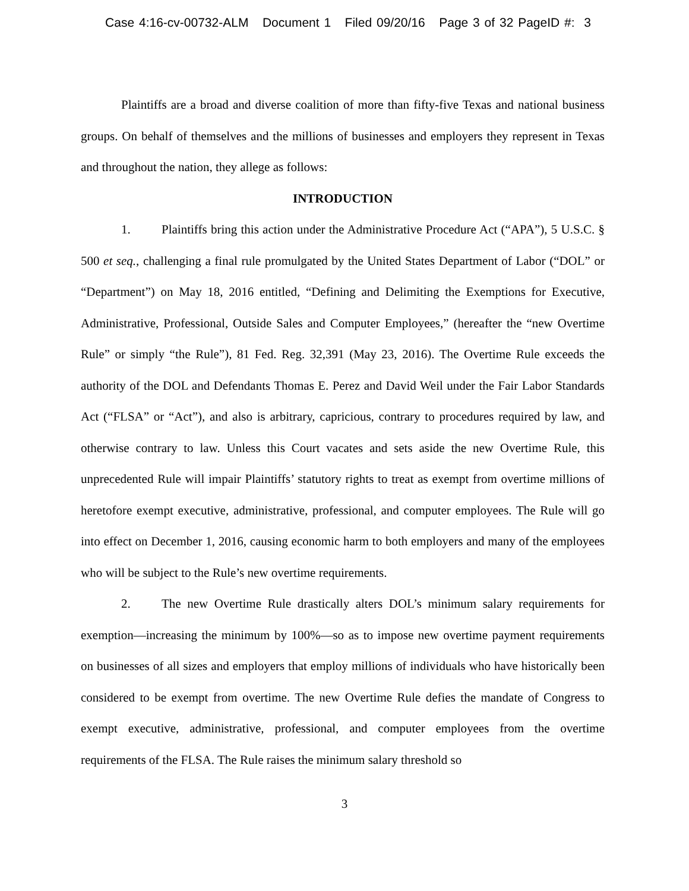Case 4:16-cv-00732-ALM Document 1 Filed 09/20/16 Page 3 of 32 PageID #: 3
Plaintiffs are a broad and diverse coalition of more than fifty-five Texas and national business groups. On behalf of themselves and the millions of businesses and employers they represent in Texas and throughout the nation, they allege as follows:
INTRODUCTION
1. Plaintiffs bring this action under the Administrative Procedure Act (“APA”), 5 U.S.C. § 500 et seq., challenging a final rule promulgated by the United States Department of Labor (“DOL” or “Department”) on May 18, 2016 entitled, “Defining and Delimiting the Exemptions for Executive, Administrative, Professional, Outside Sales and Computer Employees,” (hereafter the “new Overtime Rule” or simply “the Rule”), 81 Fed. Reg. 32,391 (May 23, 2016). The Overtime Rule exceeds the authority of the DOL and Defendants Thomas E. Perez and David Weil under the Fair Labor Standards Act (“FLSA” or “Act”), and also is arbitrary, capricious, contrary to procedures required by law, and otherwise contrary to law. Unless this Court vacates and sets aside the new Overtime Rule, this unprecedented Rule will impair Plaintiffs’ statutory rights to treat as exempt from overtime millions of heretofore exempt executive, administrative, professional, and computer employees. The Rule will go into effect on December 1, 2016, causing economic harm to both employers and many of the employees who will be subject to the Rule’s new overtime requirements.
2. The new Overtime Rule drastically alters DOL’s minimum salary requirements for exemption—increasing the minimum by 100%—so as to impose new overtime payment requirements on businesses of all sizes and employers that employ millions of individuals who have historically been considered to be exempt from overtime. The new Overtime Rule defies the mandate of Congress to exempt executive, administrative, professional, and computer employees from the overtime requirements of the FLSA. The Rule raises the minimum salary threshold so
3